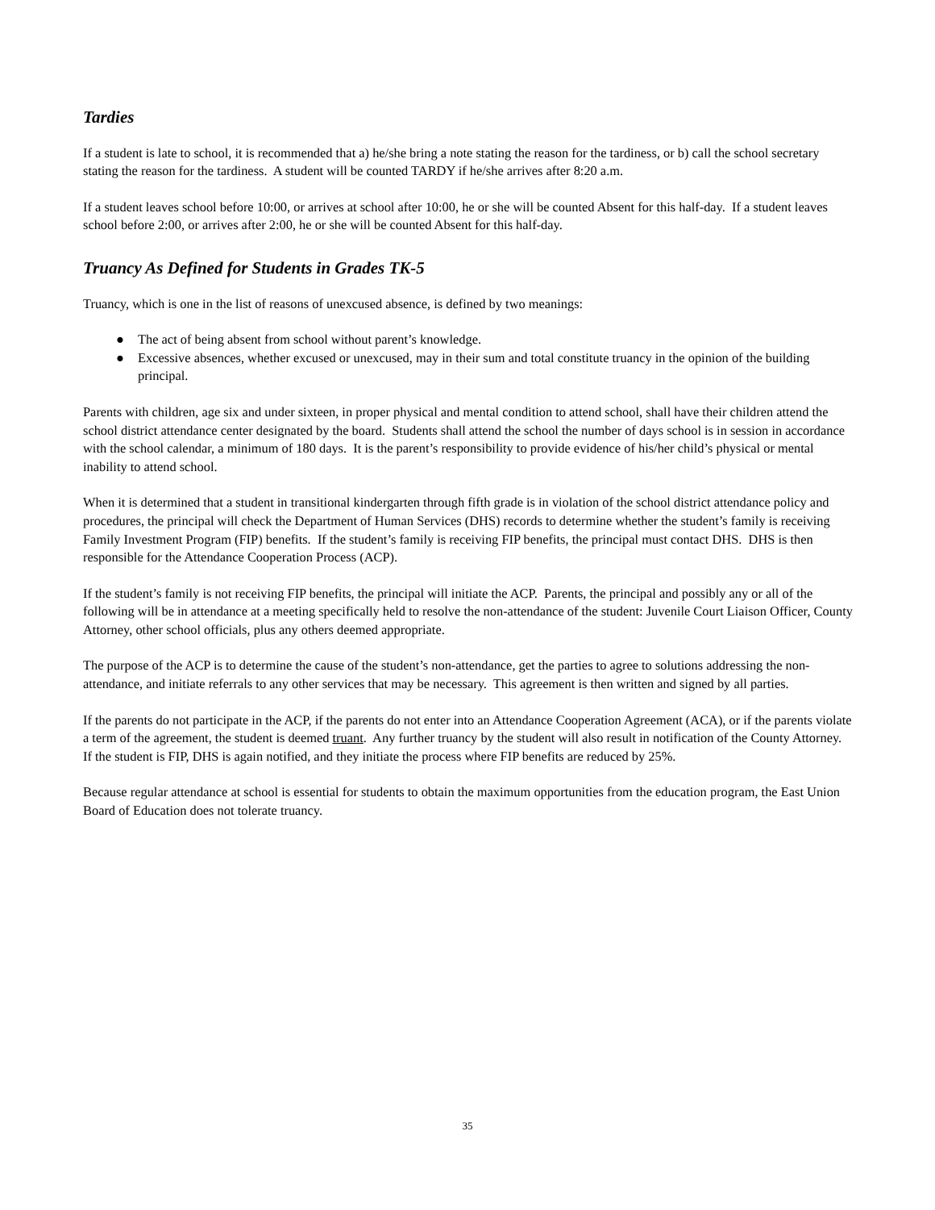Tardies
If a student is late to school, it is recommended that a) he/she bring a note stating the reason for the tardiness, or b) call the school secretary stating the reason for the tardiness. A student will be counted TARDY if he/she arrives after 8:20 a.m.
If a student leaves school before 10:00, or arrives at school after 10:00, he or she will be counted Absent for this half-day. If a student leaves school before 2:00, or arrives after 2:00, he or she will be counted Absent for this half-day.
Truancy As Defined for Students in Grades TK-5
Truancy, which is one in the list of reasons of unexcused absence, is defined by two meanings:
● The act of being absent from school without parent’s knowledge.
● Excessive absences, whether excused or unexcused, may in their sum and total constitute truancy in the opinion of the building principal.
Parents with children, age six and under sixteen, in proper physical and mental condition to attend school, shall have their children attend the school district attendance center designated by the board. Students shall attend the school the number of days school is in session in accordance with the school calendar, a minimum of 180 days. It is the parent’s responsibility to provide evidence of his/her child’s physical or mental inability to attend school.
When it is determined that a student in transitional kindergarten through fifth grade is in violation of the school district attendance policy and procedures, the principal will check the Department of Human Services (DHS) records to determine whether the student’s family is receiving Family Investment Program (FIP) benefits. If the student’s family is receiving FIP benefits, the principal must contact DHS. DHS is then responsible for the Attendance Cooperation Process (ACP).
If the student’s family is not receiving FIP benefits, the principal will initiate the ACP. Parents, the principal and possibly any or all of the following will be in attendance at a meeting specifically held to resolve the non-attendance of the student: Juvenile Court Liaison Officer, County Attorney, other school officials, plus any others deemed appropriate.
The purpose of the ACP is to determine the cause of the student’s non-attendance, get the parties to agree to solutions addressing the non-attendance, and initiate referrals to any other services that may be necessary. This agreement is then written and signed by all parties.
If the parents do not participate in the ACP, if the parents do not enter into an Attendance Cooperation Agreement (ACA), or if the parents violate a term of the agreement, the student is deemed truant. Any further truancy by the student will also result in notification of the County Attorney. If the student is FIP, DHS is again notified, and they initiate the process where FIP benefits are reduced by 25%.
Because regular attendance at school is essential for students to obtain the maximum opportunities from the education program, the East Union Board of Education does not tolerate truancy.
35